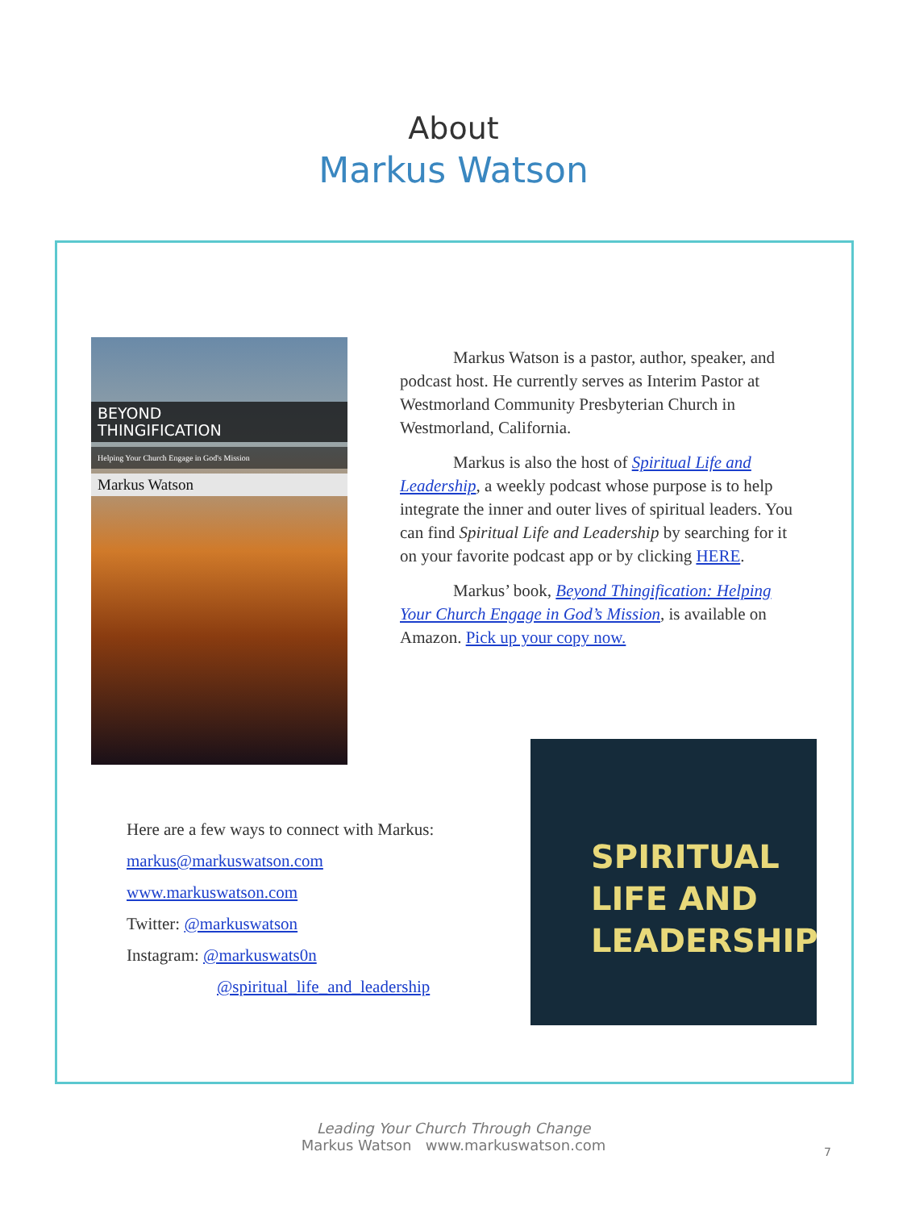About
Markus Watson
BEYOND
THINGIFICATION
Helping Your Church Engage in God's Mission
Markus Watson
Markus Watson is a pastor, author, speaker, and podcast host. He currently serves as Interim Pastor at Westmorland Community Presbyterian Church in Westmorland, California.
Markus is also the host of Spiritual Life and Leadership, a weekly podcast whose purpose is to help integrate the inner and outer lives of spiritual leaders. You can find Spiritual Life and Leadership by searching for it on your favorite podcast app or by clicking HERE.
Markus’ book, Beyond Thingification: Helping Your Church Engage in God’s Mission, is available on Amazon. Pick up your copy now.
Here are a few ways to connect with Markus:
markus@markuswatson.com
www.markuswatson.com
Twitter: @markuswatson
Instagram: @markuswats0n
@spiritual_life_and_leadership
SPIRITUAL
LIFE AND
LEADERSHIP
Leading Your Church Through Change
Markus Watson www.markuswatson.com
7